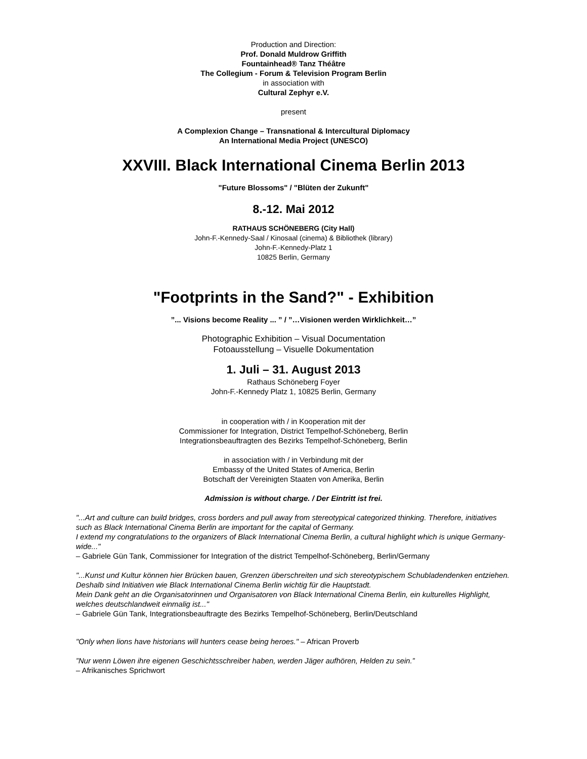Production and Direction:
Prof. Donald Muldrow Griffith
Fountainhead® Tanz Théâtre
The Collegium - Forum & Television Program Berlin
in association with
Cultural Zephyr e.V.
present
A Complexion Change – Transnational & Intercultural Diplomacy
An International Media Project (UNESCO)
XXVIII. Black International Cinema Berlin 2013
"Future Blossoms" / "Blüten der Zukunft"
8.-12. Mai 2012
RATHAUS SCHÖNEBERG (City Hall)
John-F.-Kennedy-Saal / Kinosaal (cinema) & Bibliothek (library)
John-F.-Kennedy-Platz 1
10825 Berlin, Germany
"Footprints in the Sand?" - Exhibition
”... Visions become Reality ... ” / ”…Visionen werden Wirklichkeit…”
Photographic Exhibition – Visual Documentation
Fotoausstellung – Visuelle Dokumentation
1. Juli – 31. August 2013
Rathaus Schöneberg Foyer
John-F.-Kennedy Platz 1, 10825 Berlin, Germany
in cooperation with / in Kooperation mit der
Commissioner for Integration, District Tempelhof-Schöneberg, Berlin
Integrationsbeauftragten des Bezirks Tempelhof-Schöneberg, Berlin
in association with / in Verbindung mit der
Embassy of the United States of America, Berlin
Botschaft der Vereinigten Staaten von Amerika, Berlin
Admission is without charge. / Der Eintritt ist frei.
"...Art and culture can build bridges, cross borders and pull away from stereotypical categorized thinking. Therefore, initiatives such as Black International Cinema Berlin are important for the capital of Germany.
I extend my congratulations to the organizers of Black International Cinema Berlin, a cultural highlight which is unique Germany-wide..."
– Gabriele Gün Tank, Commissioner for Integration of the district Tempelhof-Schöneberg, Berlin/Germany
"...Kunst und Kultur können hier Brücken bauen, Grenzen überschreiten und sich stereotypischem Schubladendenken entziehen. Deshalb sind Initiativen wie Black International Cinema Berlin wichtig für die Hauptstadt.
Mein Dank geht an die Organisatorinnen und Organisatoren von Black International Cinema Berlin, ein kulturelles Highlight, welches deutschlandweit einmalig ist..."
– Gabriele Gün Tank, Integrationsbeauftragte des Bezirks Tempelhof-Schöneberg, Berlin/Deutschland
"Only when lions have historians will hunters cease being heroes." – African Proverb
”Nur wenn Löwen ihre eigenen Geschichtsschreiber haben, werden Jäger aufhören, Helden zu sein.”
– Afrikanisches Sprichwort